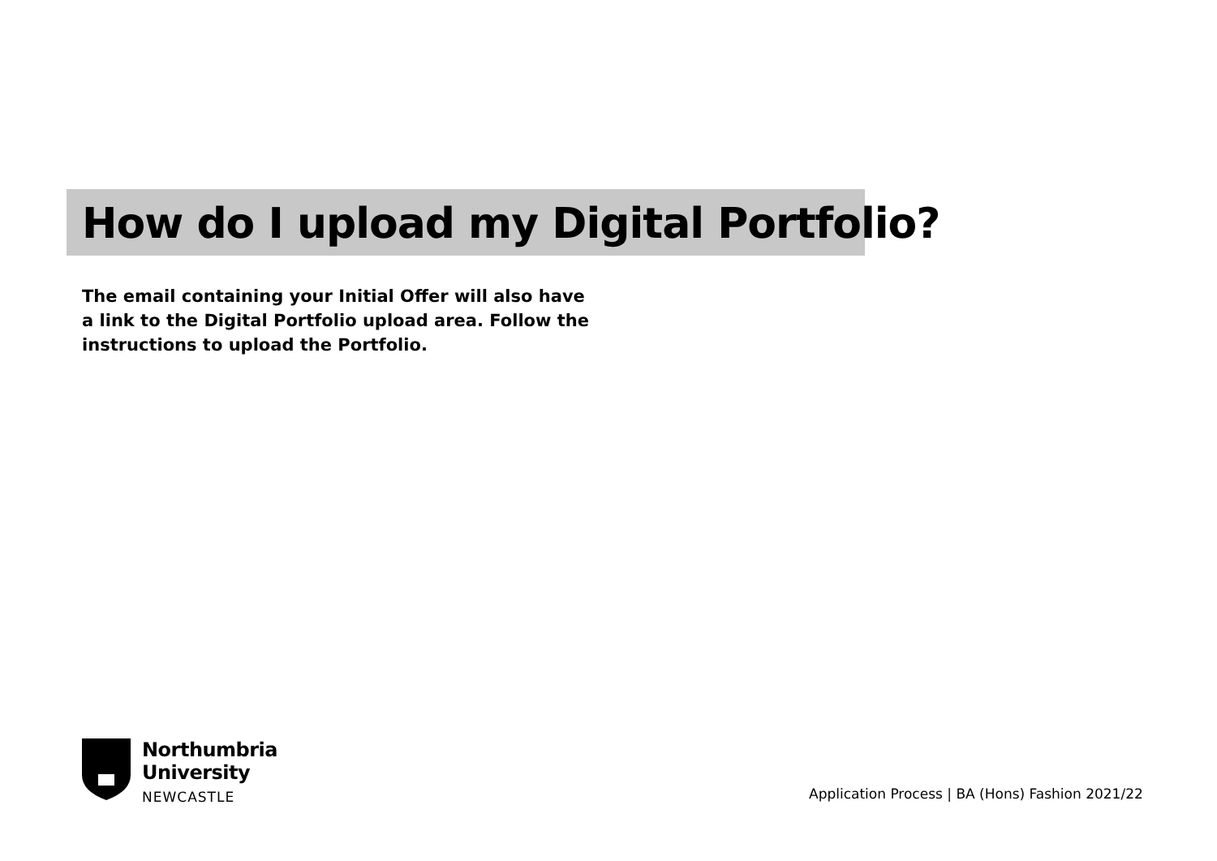How do I upload my Digital Portfolio?
The email containing your Initial Offer will also have a link to the Digital Portfolio upload area. Follow the instructions to upload the Portfolio.
Northumbria
University
NEWCASTLE
Application Process | BA (Hons) Fashion 2021/22